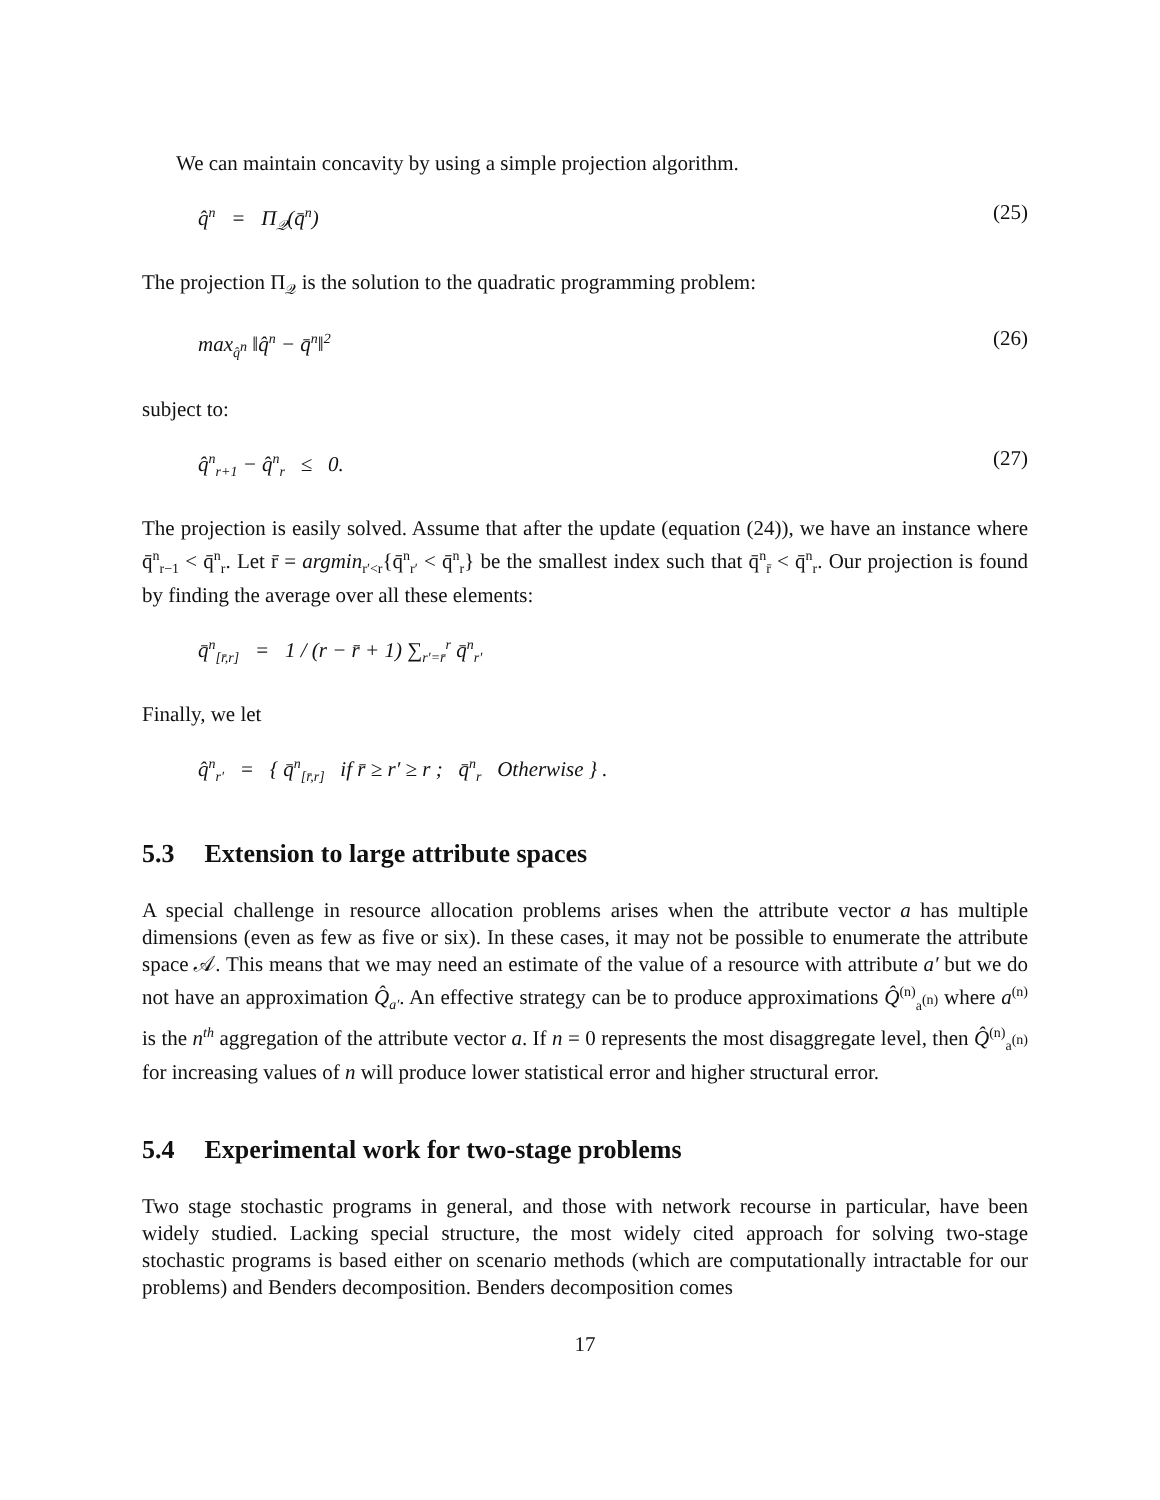We can maintain concavity by using a simple projection algorithm.
q̂<sup>n</sup> = Π<sub>𝒬</sub>(q̄<sup>n</sup>) (25)
The projection Π<sub>𝒬</sub> is the solution to the quadratic programming problem:
max<sub>q̂<sup>n</sup></sub> ‖q̂<sup>n</sup> − q̄<sup>n</sup>‖<sup>2</sup> (26)
subject to:
q̂<sup>n</sup><sub>r+1</sub> − q̂<sup>n</sup><sub>r</sub> ≤ 0. (27)
The projection is easily solved. Assume that after the update (equation (24)), we have an instance where q̄<sup>n</sup><sub>r−1</sub> < q̄<sup>n</sup><sub>r</sub>. Let r̄ = argmin<sub>r′<r</sub>{q̄<sup>n</sup><sub>r′</sub> < q̄<sup>n</sup><sub>r</sub>} be the smallest index such that q̄<sup>n</sup><sub>r̄</sub> < q̄<sup>n</sup><sub>r</sub>. Our projection is found by finding the average over all these elements:
q̄<sup>n</sup><sub>[r̄,r]</sub> = 1 / (r − r̄ + 1) ∑<sub>r′=r̄</sub><sup>r</sup> q̄<sup>n</sup><sub>r′</sub>
Finally, we let
q̂<sup>n</sup><sub>r′</sub> = { q̄<sup>n</sup><sub>[r̄,r]</sub> if r̄ ≥ r′ ≥ r ; q̄<sup>n</sup><sub>r</sub> Otherwise } .
5.3 Extension to large attribute spaces
A special challenge in resource allocation problems arises when the attribute vector a has multiple dimensions (even as few as five or six). In these cases, it may not be possible to enumerate the attribute space 𝒜. This means that we may need an estimate of the value of a resource with attribute a′ but we do not have an approximation Q̂<sub>a′</sub>. An effective strategy can be to produce approximations Q̂<sup>(n)</sup><sub>a<sup>(n)</sup></sub> where a<sup>(n)</sup> is the n<sup>th</sup> aggregation of the attribute vector a. If n = 0 represents the most disaggregate level, then Q̂<sup>(n)</sup><sub>a<sup>(n)</sup></sub> for increasing values of n will produce lower statistical error and higher structural error.
5.4 Experimental work for two-stage problems
Two stage stochastic programs in general, and those with network recourse in particular, have been widely studied. Lacking special structure, the most widely cited approach for solving two-stage stochastic programs is based either on scenario methods (which are computationally intractable for our problems) and Benders decomposition. Benders decomposition comes
17